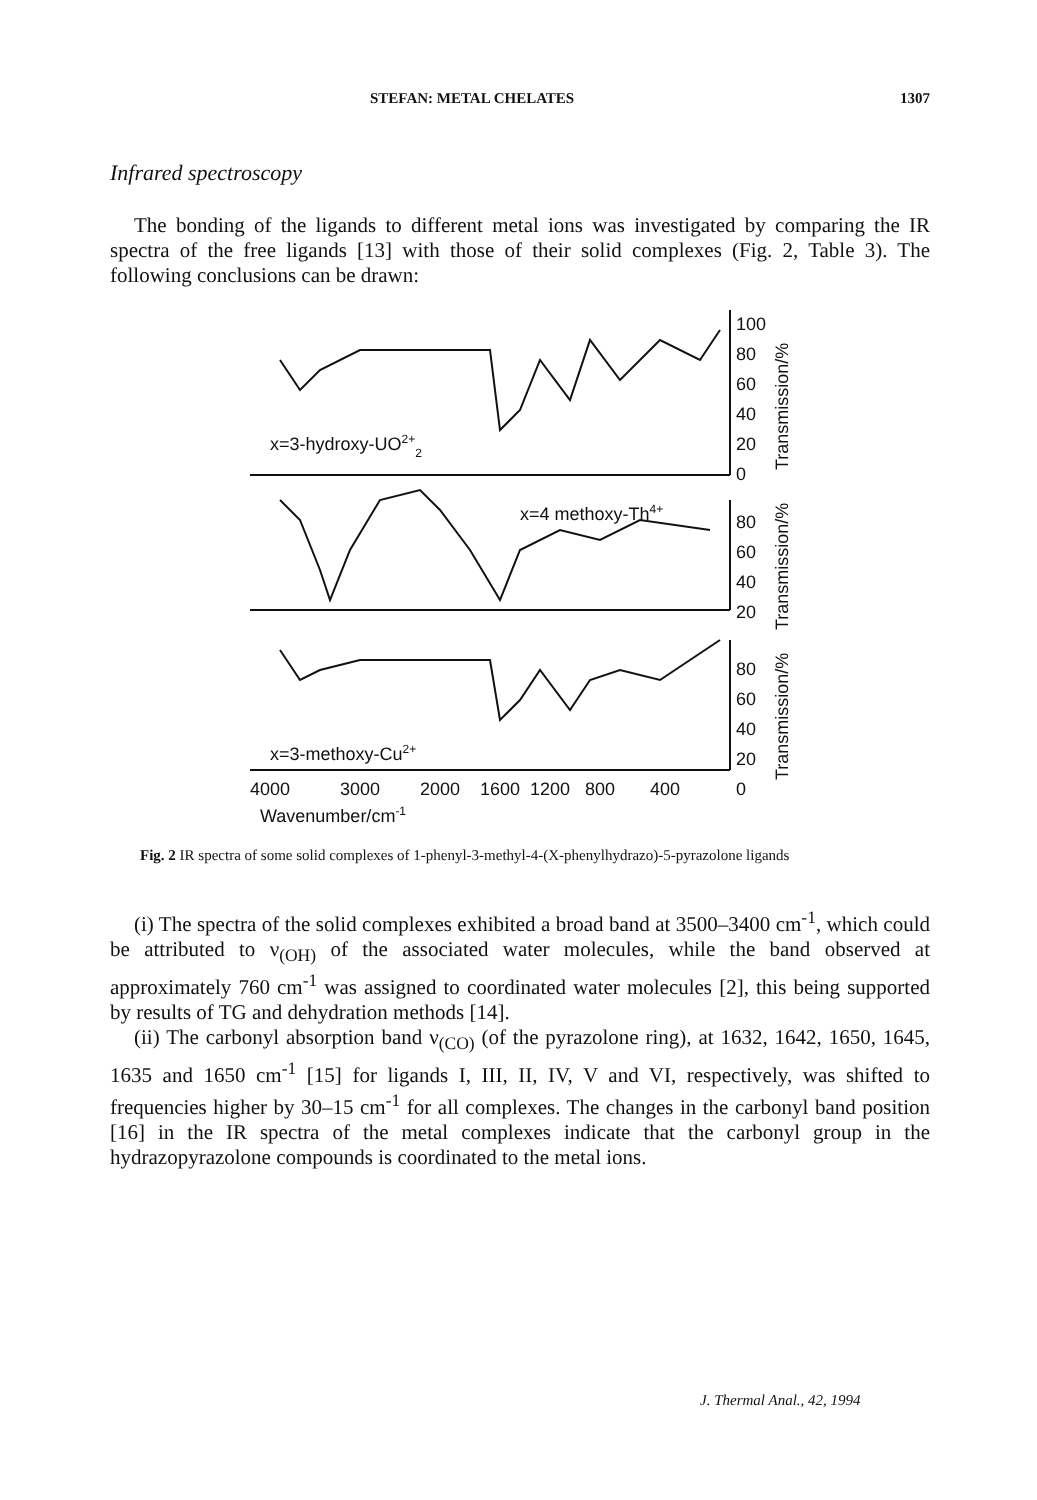STEFAN: METAL CHELATES 1307
Infrared spectroscopy
The bonding of the ligands to different metal ions was investigated by comparing the IR spectra of the free ligands [13] with those of their solid complexes (Fig. 2, Table 3). The following conclusions can be drawn:
100
80
60
40
20
0
x=3-hydroxy-UO2+2
x=4 methoxy-Th4+
80
60
40
20
x=3-methoxy-Cu2+
80
60
40
20
0
4000
3000
2000
1600
1200
800
400
Wavenumber/cm-1
Transmission/%
Transmission/%
Transmission/%
Fig. 2 IR spectra of some solid complexes of 1-phenyl-3-methyl-4-(X-phenylhydrazo)-5-pyrazolone ligands
(i) The spectra of the solid complexes exhibited a broad band at 3500–3400 cm<sup>-1</sup>, which could be attributed to ν<sub>(OH)</sub> of the associated water molecules, while the band observed at approximately 760 cm<sup>-1</sup> was assigned to coordinated water molecules [2], this being supported by results of TG and dehydration methods [14].
(ii) The carbonyl absorption band ν<sub>(CO)</sub> (of the pyrazolone ring), at 1632, 1642, 1650, 1645, 1635 and 1650 cm<sup>-1</sup> [15] for ligands I, III, II, IV, V and VI, respectively, was shifted to frequencies higher by 30–15 cm<sup>-1</sup> for all complexes. The changes in the carbonyl band position [16] in the IR spectra of the metal complexes indicate that the carbonyl group in the hydrazopyrazolone compounds is coordinated to the metal ions.
J. Thermal Anal., 42, 1994